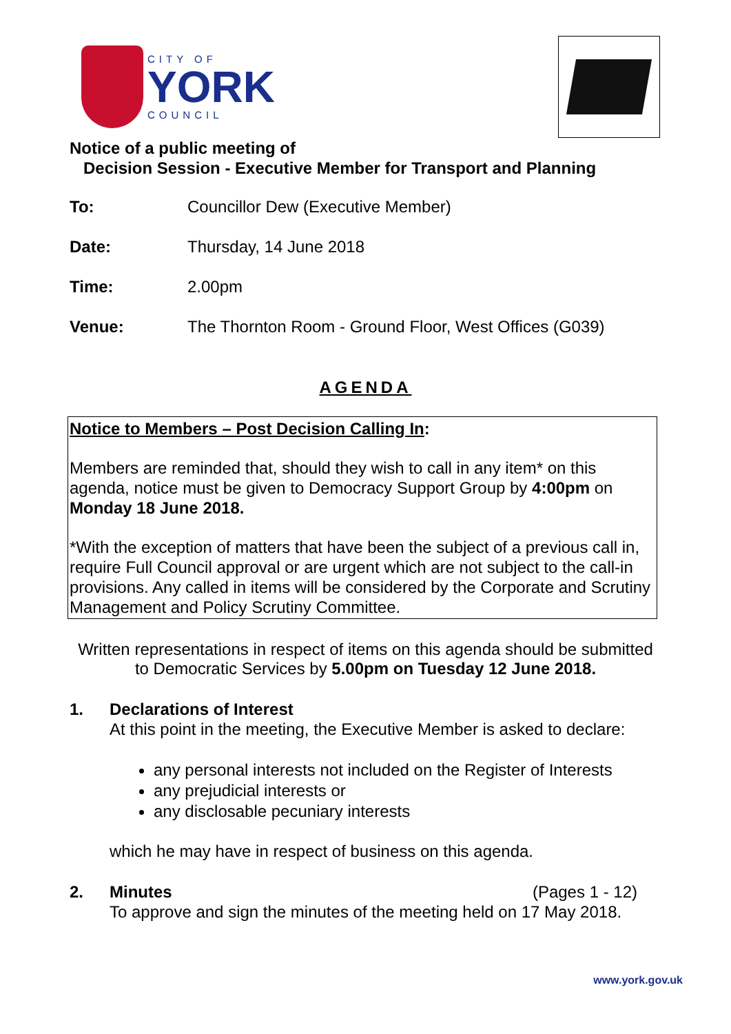CITY OF
YORK
COUNCIL
Notice of a public meeting of
Decision Session - Executive Member for Transport and Planning
To: Councillor Dew (Executive Member)
Date: Thursday, 14 June 2018
Time: 2.00pm
Venue: The Thornton Room - Ground Floor, West Offices (G039)
AGENDA
Notice to Members – Post Decision Calling In:
Members are reminded that, should they wish to call in any item* on this agenda, notice must be given to Democracy Support Group by 4:00pm on Monday 18 June 2018.
*With the exception of matters that have been the subject of a previous call in, require Full Council approval or are urgent which are not subject to the call-in provisions. Any called in items will be considered by the Corporate and Scrutiny Management and Policy Scrutiny Committee.
Written representations in respect of items on this agenda should be submitted to Democratic Services by 5.00pm on Tuesday 12 June 2018.
1. Declarations of Interest
At this point in the meeting, the Executive Member is asked to declare:
any personal interests not included on the Register of Interests
any prejudicial interests or
any disclosable pecuniary interests
which he may have in respect of business on this agenda.
2. Minutes (Pages 1 - 12)
To approve and sign the minutes of the meeting held on 17 May 2018.
www.york.gov.uk